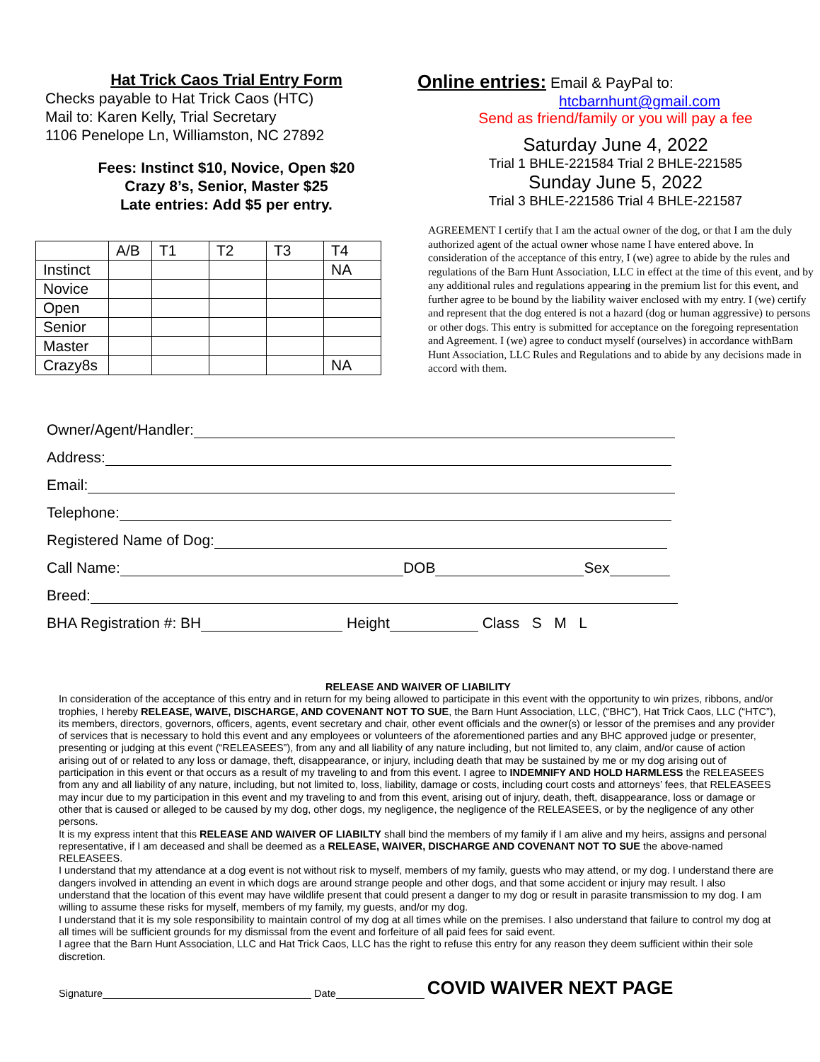Hat Trick Caos Trial Entry Form
Checks payable to Hat Trick Caos (HTC)
Mail to: Karen Kelly, Trial Secretary
1106 Penelope Ln, Williamston, NC 27892
Fees: Instinct $10, Novice, Open $20
Crazy 8’s, Senior, Master $25
Late entries: Add $5 per entry.
| | A/B | T1 | T2 | T3 | T4 |
| Instinct | | | | | NA |
| Novice | | | | | |
| Open | | | | | |
| Senior | | | | | |
| Master | | | | | |
| Crazy8s | | | | | NA |
Online entries: Email & PayPal to:
htcbarnhunt@gmail.com
Send as friend/family or you will pay a fee
Saturday June 4, 2022
Trial 1 BHLE-221584 Trial 2 BHLE-221585
Sunday June 5, 2022
Trial 3 BHLE-221586 Trial 4 BHLE-221587
AGREEMENT I certify that I am the actual owner of the dog, or that I am the duly authorized agent of the actual owner whose name I have entered above. In consideration of the acceptance of this entry, I (we) agree to abide by the rules and regulations of the Barn Hunt Association, LLC in effect at the time of this event, and by any additional rules and regulations appearing in the premium list for this event, and further agree to be bound by the liability waiver enclosed with my entry. I (we) certify and represent that the dog entered is not a hazard (dog or human aggressive) to persons or other dogs. This entry is submitted for acceptance on the foregoing representation and Agreement. I (we) agree to conduct myself (ourselves) in accordance withBarn Hunt Association, LLC Rules and Regulations and to abide by any decisions made in accord with them.
Owner/Agent/Handler:
Address:
Email:
Telephone:
Registered Name of Dog:
Call Name: DOB Sex
Breed:
BHA Registration #: BH Height Class S M L
RELEASE AND WAIVER OF LIABILITY
In consideration of the acceptance of this entry and in return for my being allowed to participate in this event with the opportunity to win prizes, ribbons, and/or trophies, I hereby RELEASE, WAIVE, DISCHARGE, AND COVENANT NOT TO SUE, the Barn Hunt Association, LLC, (“BHC”), Hat Trick Caos, LLC (“HTC”), its members, directors, governors, officers, agents, event secretary and chair, other event officials and the owner(s) or lessor of the premises and any provider of services that is necessary to hold this event and any employees or volunteers of the aforementioned parties and any BHC approved judge or presenter, presenting or judging at this event (“RELEASEES”), from any and all liability of any nature including, but not limited to, any claim, and/or cause of action arising out of or related to any loss or damage, theft, disappearance, or injury, including death that may be sustained by me or my dog arising out of participation in this event or that occurs as a result of my traveling to and from this event. I agree to INDEMNIFY AND HOLD HARMLESS the RELEASEES from any and all liability of any nature, including, but not limited to, loss, liability, damage or costs, including court costs and attorneys’ fees, that RELEASEES may incur due to my participation in this event and my traveling to and from this event, arising out of injury, death, theft, disappearance, loss or damage or other that is caused or alleged to be caused by my dog, other dogs, my negligence, the negligence of the RELEASEES, or by the negligence of any other persons.
It is my express intent that this RELEASE AND WAIVER OF LIABILTY shall bind the members of my family if I am alive and my heirs, assigns and personal representative, if I am deceased and shall be deemed as a RELEASE, WAIVER, DISCHARGE AND COVENANT NOT TO SUE the above-named RELEASEES.
I understand that my attendance at a dog event is not without risk to myself, members of my family, guests who may attend, or my dog. I understand there are dangers involved in attending an event in which dogs are around strange people and other dogs, and that some accident or injury may result. I also understand that the location of this event may have wildlife present that could present a danger to my dog or result in parasite transmission to my dog. I am willing to assume these risks for myself, members of my family, my guests, and/or my dog.
I understand that it is my sole responsibility to maintain control of my dog at all times while on the premises. I also understand that failure to control my dog at all times will be sufficient grounds for my dismissal from the event and forfeiture of all paid fees for said event.
I agree that the Barn Hunt Association, LLC and Hat Trick Caos, LLC has the right to refuse this entry for any reason they deem sufficient within their sole discretion.
Signature Date COVID WAIVER NEXT PAGE